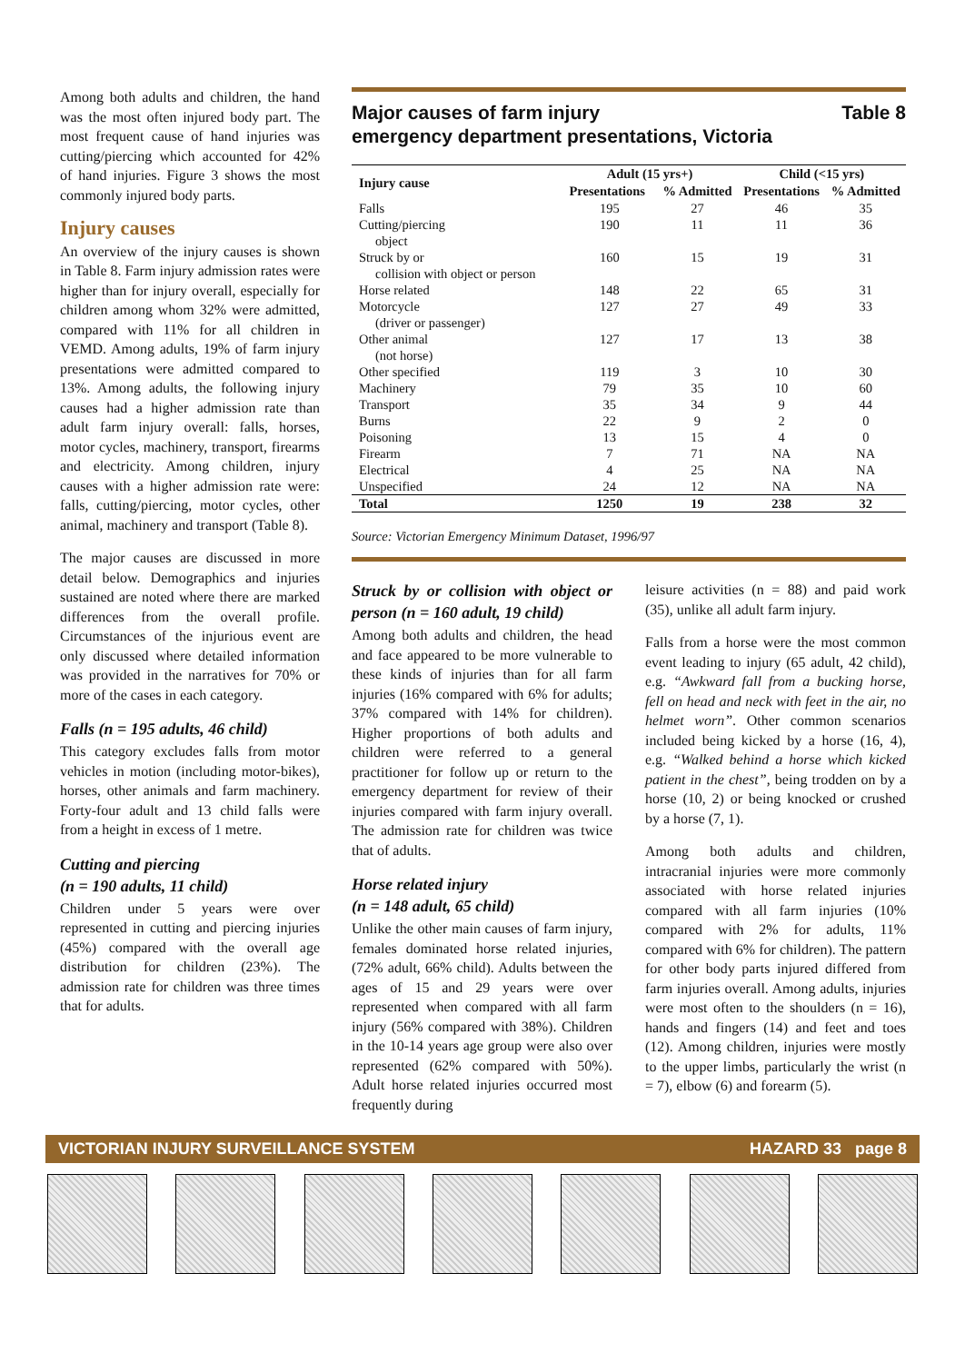Among both adults and children, the hand was the most often injured body part. The most frequent cause of hand injuries was cutting/piercing which accounted for 42% of hand injuries. Figure 3 shows the most commonly injured body parts.
Injury causes
An overview of the injury causes is shown in Table 8. Farm injury admission rates were higher than for injury overall, especially for children among whom 32% were admitted, compared with 11% for all children in VEMD. Among adults, 19% of farm injury presentations were admitted compared to 13%. Among adults, the following injury causes had a higher admission rate than adult farm injury overall: falls, horses, motor cycles, machinery, transport, firearms and electricity. Among children, injury causes with a higher admission rate were: falls, cutting/piercing, motor cycles, other animal, machinery and transport (Table 8).
The major causes are discussed in more detail below. Demographics and injuries sustained are noted where there are marked differences from the overall profile. Circumstances of the injurious event are only discussed where detailed information was provided in the narratives for 70% or more of the cases in each category.
Falls (n = 195 adults, 46 child)
This category excludes falls from motor vehicles in motion (including motor-bikes), horses, other animals and farm machinery. Forty-four adult and 13 child falls were from a height in excess of 1 metre.
Cutting and piercing
(n = 190 adults, 11 child)
Children under 5 years were over represented in cutting and piercing injuries (45%) compared with the overall age distribution for children (23%). The admission rate for children was three times that for adults.
Major causes of farm injury
emergency department presentations, Victoria Table 8
| Injury cause | Adult (15 yrs+) | | Child (<15 yrs) | |
| --- | --- | --- | --- | --- |
| | Presentations | % Admitted | Presentations | % Admitted |
| Falls | 195 | 27 | 46 | 35 |
| Cutting/piercing object | 190 | 11 | 11 | 36 |
| Struck by or collision with object or person | 160 | 15 | 19 | 31 |
| Horse related | 148 | 22 | 65 | 31 |
| Motorcycle (driver or passenger) | 127 | 27 | 49 | 33 |
| Other animal (not horse) | 127 | 17 | 13 | 38 |
| Other specified | 119 | 3 | 10 | 30 |
| Machinery | 79 | 35 | 10 | 60 |
| Transport | 35 | 34 | 9 | 44 |
| Burns | 22 | 9 | 2 | 0 |
| Poisoning | 13 | 15 | 4 | 0 |
| Firearm | 7 | 71 | NA | NA |
| Electrical | 4 | 25 | NA | NA |
| Unspecified | 24 | 12 | NA | NA |
| Total | 1250 | 19 | 238 | 32 |
Source: Victorian Emergency Minimum Dataset, 1996/97
Struck by or collision with object or person (n = 160 adult, 19 child)
Among both adults and children, the head and face appeared to be more vulnerable to these kinds of injuries than for all farm injuries (16% compared with 6% for adults; 37% compared with 14% for children). Higher proportions of both adults and children were referred to a general practitioner for follow up or return to the emergency department for review of their injuries compared with farm injury overall. The admission rate for children was twice that of adults.
Horse related injury
(n = 148 adult, 65 child)
Unlike the other main causes of farm injury, females dominated horse related injuries, (72% adult, 66% child). Adults between the ages of 15 and 29 years were over represented when compared with all farm injury (56% compared with 38%). Children in the 10-14 years age group were also over represented (62% compared with 50%). Adult horse related injuries occurred most frequently during
leisure activities (n = 88) and paid work (35), unlike all adult farm injury.
Falls from a horse were the most common event leading to injury (65 adult, 42 child), e.g. “Awkward fall from a bucking horse, fell on head and neck with feet in the air, no helmet worn”. Other common scenarios included being kicked by a horse (16, 4), e.g. “Walked behind a horse which kicked patient in the chest”, being trodden on by a horse (10, 2) or being knocked or crushed by a horse (7, 1).
Among both adults and children, intracranial injuries were more commonly associated with horse related injuries compared with all farm injuries (10% compared with 2% for adults, 11% compared with 6% for children). The pattern for other body parts injured differed from farm injuries overall. Among adults, injuries were most often to the shoulders (n = 16), hands and fingers (14) and feet and toes (12). Among children, injuries were mostly to the upper limbs, particularly the wrist (n = 7), elbow (6) and forearm (5).
VICTORIAN INJURY SURVEILLANCE SYSTEM HAZARD 33 page 8